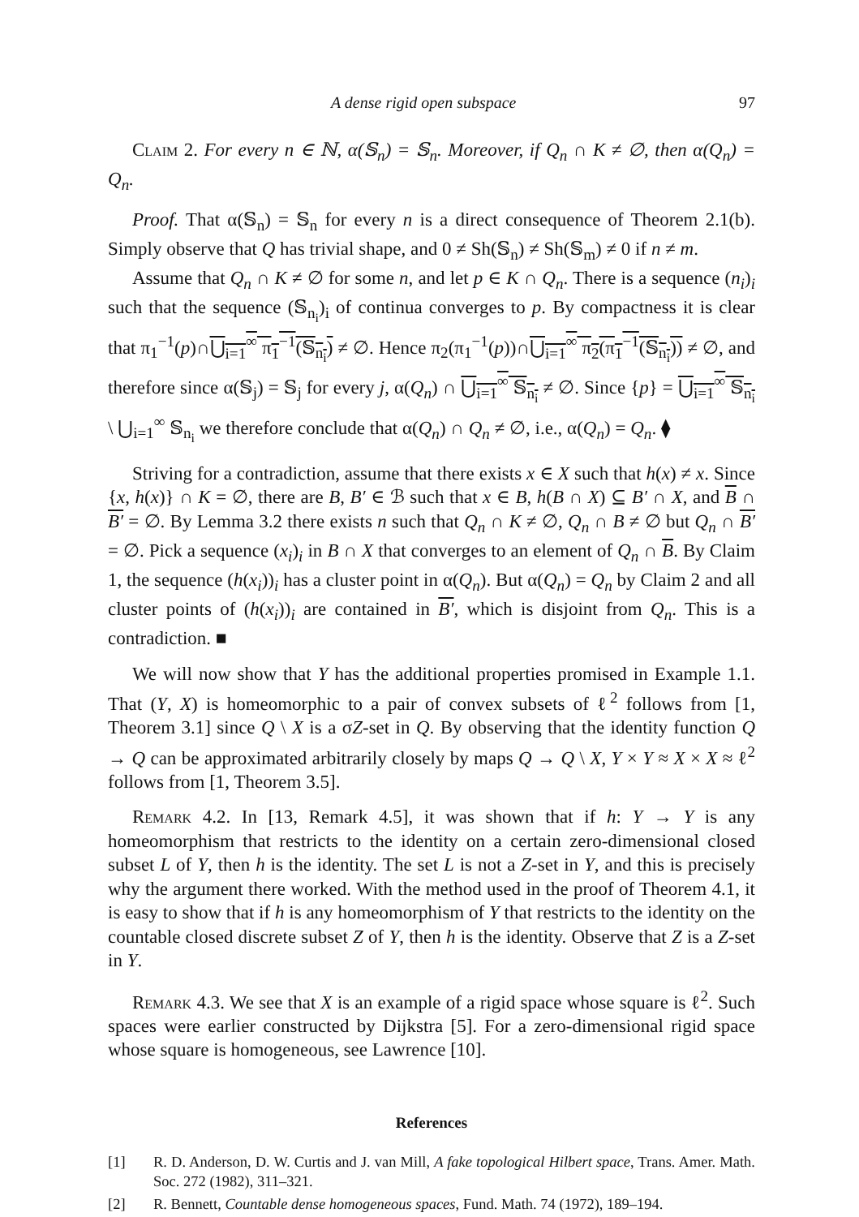A dense rigid open subspace 97
Claim 2. For every n ∈ ℕ, α(𝕊<sub>n</sub>) = 𝕊<sub>n</sub>. Moreover, if Q<sub>n</sub> ∩ K ≠ ∅, then α(Q<sub>n</sub>) = Q<sub>n</sub>.
Proof. That α(𝕊<sub>n</sub>) = 𝕊<sub>n</sub> for every n is a direct consequence of Theorem 2.1(b). Simply observe that Q has trivial shape, and 0 ≠ Sh(𝕊<sub>n</sub>) ≠ Sh(𝕊<sub>m</sub>) ≠ 0 if n ≠ m.
Assume that Q<sub>n</sub> ∩ K ≠ ∅ for some n, and let p ∈ K ∩ Q<sub>n</sub>. There is a sequence (n<sub>i</sub>)<sub>i</sub> such that the sequence (𝕊<sub>n<sub>i</sub></sub>)<sub>i</sub> of continua converges to p. By compactness it is clear that π<sub>1</sub><sup>−1</sup>(p)∩⋃<sub>i=1</sub><sup>∞</sup> π<sub>1</sub><sup>−1</sup>(𝕊<sub>n<sub>i</sub></sub>) ≠ ∅. Hence π<sub>2</sub>(π<sub>1</sub><sup>−1</sup>(p))∩⋃<sub>i=1</sub><sup>∞</sup> π<sub>2</sub>(π<sub>1</sub><sup>−1</sup>(𝕊<sub>n<sub>i</sub></sub>)) ≠ ∅, and therefore since α(𝕊<sub>j</sub>) = 𝕊<sub>j</sub> for every j, α(Q<sub>n</sub>) ∩ ⋃<sub>i=1</sub><sup>∞</sup> 𝕊<sub>n<sub>i</sub></sub> ≠ ∅. Since {p} = ⋃<sub>i=1</sub><sup>∞</sup> 𝕊<sub>n<sub>i</sub></sub> \ ⋃<sub>i=1</sub><sup>∞</sup> 𝕊<sub>n<sub>i</sub></sub> we therefore conclude that α(Q<sub>n</sub>) ∩ Q<sub>n</sub> ≠ ∅, i.e., α(Q<sub>n</sub>) = Q<sub>n</sub>. ⧫
Striving for a contradiction, assume that there exists x ∈ X such that h(x) ≠ x. Since {x, h(x)} ∩ K = ∅, there are B, B′ ∈ ℬ such that x ∈ B, h(B ∩ X) ⊆ B′ ∩ X, and B ∩ B′ = ∅. By Lemma 3.2 there exists n such that Q<sub>n</sub> ∩ K ≠ ∅, Q<sub>n</sub> ∩ B ≠ ∅ but Q<sub>n</sub> ∩ B′ = ∅. Pick a sequence (x<sub>i</sub>)<sub>i</sub> in B ∩ X that converges to an element of Q<sub>n</sub> ∩ B. By Claim 1, the sequence (h(x<sub>i</sub>))<sub>i</sub> has a cluster point in α(Q<sub>n</sub>). But α(Q<sub>n</sub>) = Q<sub>n</sub> by Claim 2 and all cluster points of (h(x<sub>i</sub>))<sub>i</sub> are contained in B′, which is disjoint from Q<sub>n</sub>. This is a contradiction. ■
We will now show that Y has the additional properties promised in Example 1.1. That (Y, X) is homeomorphic to a pair of convex subsets of ℓ<sup>2</sup> follows from [1, Theorem 3.1] since Q \ X is a σZ-set in Q. By observing that the identity function Q → Q can be approximated arbitrarily closely by maps Q → Q \ X, Y × Y ≈ X × X ≈ ℓ<sup>2</sup> follows from [1, Theorem 3.5].
Remark 4.2. In [13, Remark 4.5], it was shown that if h: Y → Y is any homeomorphism that restricts to the identity on a certain zero-dimensional closed subset L of Y, then h is the identity. The set L is not a Z-set in Y, and this is precisely why the argument there worked. With the method used in the proof of Theorem 4.1, it is easy to show that if h is any homeomorphism of Y that restricts to the identity on the countable closed discrete subset Z of Y, then h is the identity. Observe that Z is a Z-set in Y.
Remark 4.3. We see that X is an example of a rigid space whose square is ℓ<sup>2</sup>. Such spaces were earlier constructed by Dijkstra [5]. For a zero-dimensional rigid space whose square is homogeneous, see Lawrence [10].
References
[1] R. D. Anderson, D. W. Curtis and J. van Mill, A fake topological Hilbert space, Trans. Amer. Math. Soc. 272 (1982), 311–321.
[2] R. Bennett, Countable dense homogeneous spaces, Fund. Math. 74 (1972), 189–194.